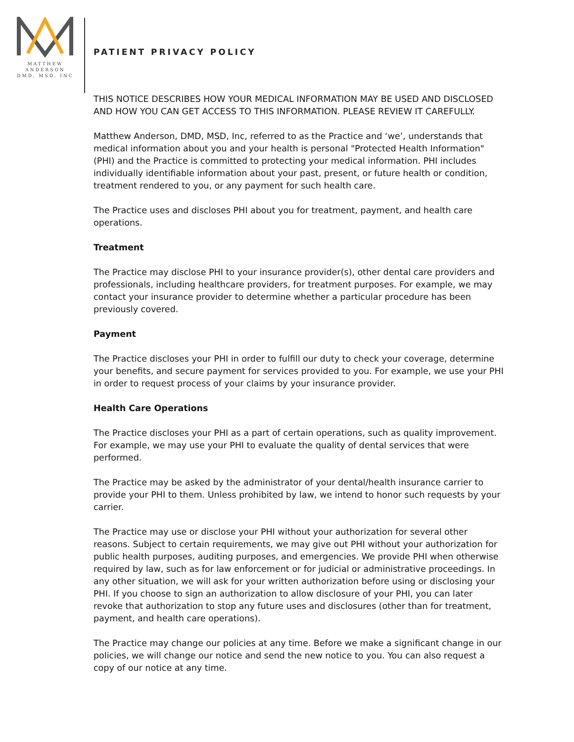MATTHEW
ANDERSON
DMD, MSD, INC
PATIENT PRIVACY POLICY
THIS NOTICE DESCRIBES HOW YOUR MEDICAL INFORMATION MAY BE USED AND DISCLOSED AND HOW YOU CAN GET ACCESS TO THIS INFORMATION. PLEASE REVIEW IT CAREFULLY.
Matthew Anderson, DMD, MSD, Inc, referred to as the Practice and ‘we’, understands that medical information about you and your health is personal "Protected Health Information" (PHI) and the Practice is committed to protecting your medical information. PHI includes individually identifiable information about your past, present, or future health or condition, treatment rendered to you, or any payment for such health care.
The Practice uses and discloses PHI about you for treatment, payment, and health care operations.
Treatment
The Practice may disclose PHI to your insurance provider(s), other dental care providers and professionals, including healthcare providers, for treatment purposes. For example, we may contact your insurance provider to determine whether a particular procedure has been previously covered.
Payment
The Practice discloses your PHI in order to fulfill our duty to check your coverage, determine your benefits, and secure payment for services provided to you. For example, we use your PHI in order to request process of your claims by your insurance provider.
Health Care Operations
The Practice discloses your PHI as a part of certain operations, such as quality improvement. For example, we may use your PHI to evaluate the quality of dental services that were performed.
The Practice may be asked by the administrator of your dental/health insurance carrier to provide your PHI to them. Unless prohibited by law, we intend to honor such requests by your carrier.
The Practice may use or disclose your PHI without your authorization for several other reasons. Subject to certain requirements, we may give out PHI without your authorization for public health purposes, auditing purposes, and emergencies. We provide PHI when otherwise required by law, such as for law enforcement or for judicial or administrative proceedings. In any other situation, we will ask for your written authorization before using or disclosing your PHI. If you choose to sign an authorization to allow disclosure of your PHI, you can later revoke that authorization to stop any future uses and disclosures (other than for treatment, payment, and health care operations).
The Practice may change our policies at any time. Before we make a significant change in our policies, we will change our notice and send the new notice to you. You can also request a copy of our notice at any time.